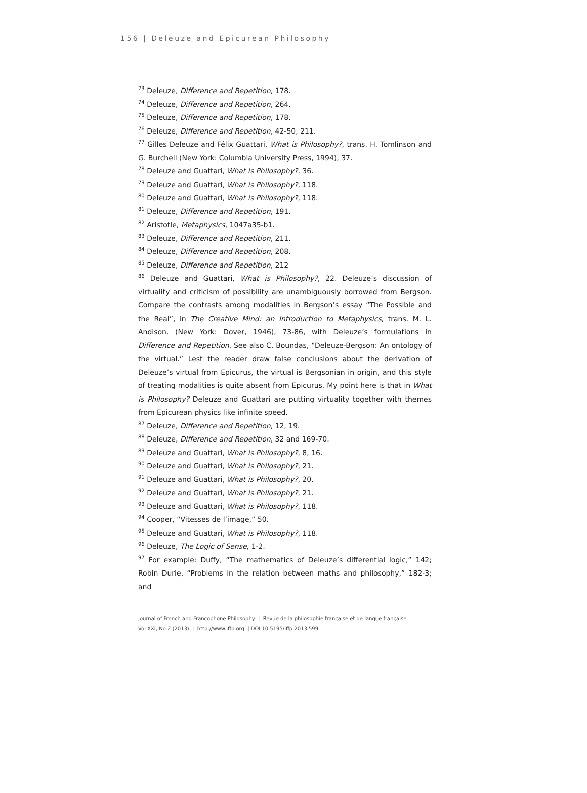156 | Deleuze and Epicurean Philosophy
<sup>73</sup> Deleuze, Difference and Repetition, 178.
<sup>74</sup> Deleuze, Difference and Repetition, 264.
<sup>75</sup> Deleuze, Difference and Repetition, 178.
<sup>76</sup> Deleuze, Difference and Repetition, 42-50, 211.
<sup>77</sup> Gilles Deleuze and Félix Guattari, What is Philosophy?, trans. H. Tomlinson and G. Burchell (New York: Columbia University Press, 1994), 37.
<sup>78</sup> Deleuze and Guattari, What is Philosophy?, 36.
<sup>79</sup> Deleuze and Guattari, What is Philosophy?, 118.
<sup>80</sup> Deleuze and Guattari, What is Philosophy?, 118.
<sup>81</sup> Deleuze, Difference and Repetition, 191.
<sup>82</sup> Aristotle, Metaphysics, 1047a35-b1.
<sup>83</sup> Deleuze, Difference and Repetition, 211.
<sup>84</sup> Deleuze, Difference and Repetition, 208.
<sup>85</sup> Deleuze, Difference and Repetition, 212
<sup>86</sup> Deleuze and Guattari, What is Philosophy?, 22. Deleuze’s discussion of virtuality and criticism of possibility are unambiguously borrowed from Bergson. Compare the contrasts among modalities in Bergson’s essay “The Possible and the Real”, in The Creative Mind: an Introduction to Metaphysics, trans. M. L. Andison. (New York: Dover, 1946), 73-86, with Deleuze’s formulations in Difference and Repetition. See also C. Boundas, “Deleuze-Bergson: An ontology of the virtual.” Lest the reader draw false conclusions about the derivation of Deleuze’s virtual from Epicurus, the virtual is Bergsonian in origin, and this style of treating modalities is quite absent from Epicurus. My point here is that in What is Philosophy? Deleuze and Guattari are putting virtuality together with themes from Epicurean physics like infinite speed.
<sup>87</sup> Deleuze, Difference and Repetition, 12, 19.
<sup>88</sup> Deleuze, Difference and Repetition, 32 and 169-70.
<sup>89</sup> Deleuze and Guattari, What is Philosophy?, 8, 16.
<sup>90</sup> Deleuze and Guattari, What is Philosophy?, 21.
<sup>91</sup> Deleuze and Guattari, What is Philosophy?, 20.
<sup>92</sup> Deleuze and Guattari, What is Philosophy?, 21.
<sup>93</sup> Deleuze and Guattari, What is Philosophy?, 118.
<sup>94</sup> Cooper, “Vitesses de l’image,” 50.
<sup>95</sup> Deleuze and Guattari, What is Philosophy?, 118.
<sup>96</sup> Deleuze, The Logic of Sense, 1-2.
<sup>97</sup> For example: Duffy, “The mathematics of Deleuze’s differential logic,” 142; Robin Durie, “Problems in the relation between maths and philosophy,” 182-3; and
Journal of French and Francophone Philosophy | Revue de la philosophie française et de langue française
Vol XXI, No 2 (2013) | http://www.jffp.org | DOI 10.5195/jffp.2013.599